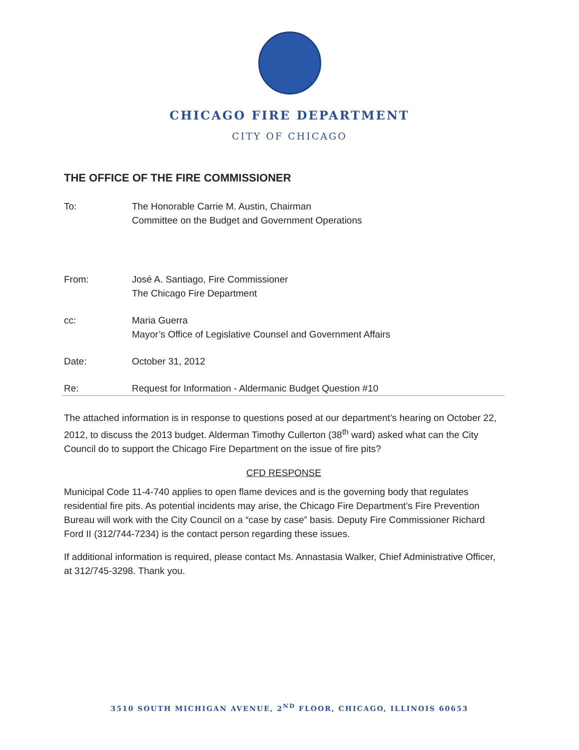CHICAGO FIRE DEPARTMENT
CITY OF CHICAGO
THE OFFICE OF THE FIRE COMMISSIONER
| To: | The Honorable Carrie M. Austin, Chairman Committee on the Budget and Government Operations |
| From: | José A. Santiago, Fire Commissioner The Chicago Fire Department |
| cc: | Maria Guerra Mayor’s Office of Legislative Counsel and Government Affairs |
| Date: | October 31, 2012 |
| Re: | Request for Information - Aldermanic Budget Question #10 |
The attached information is in response to questions posed at our department’s hearing on October 22, 2012, to discuss the 2013 budget. Alderman Timothy Cullerton (38<sup>th</sup> ward) asked what can the City Council do to support the Chicago Fire Department on the issue of fire pits?
CFD RESPONSE
Municipal Code 11-4-740 applies to open flame devices and is the governing body that regulates residential fire pits. As potential incidents may arise, the Chicago Fire Department’s Fire Prevention Bureau will work with the City Council on a “case by case” basis. Deputy Fire Commissioner Richard Ford II (312/744-7234) is the contact person regarding these issues.
If additional information is required, please contact Ms. Annastasia Walker, Chief Administrative Officer, at 312/745-3298. Thank you.
3510 SOUTH MICHIGAN AVENUE, 2<sup>ND</sup> FLOOR, CHICAGO, ILLINOIS 60653